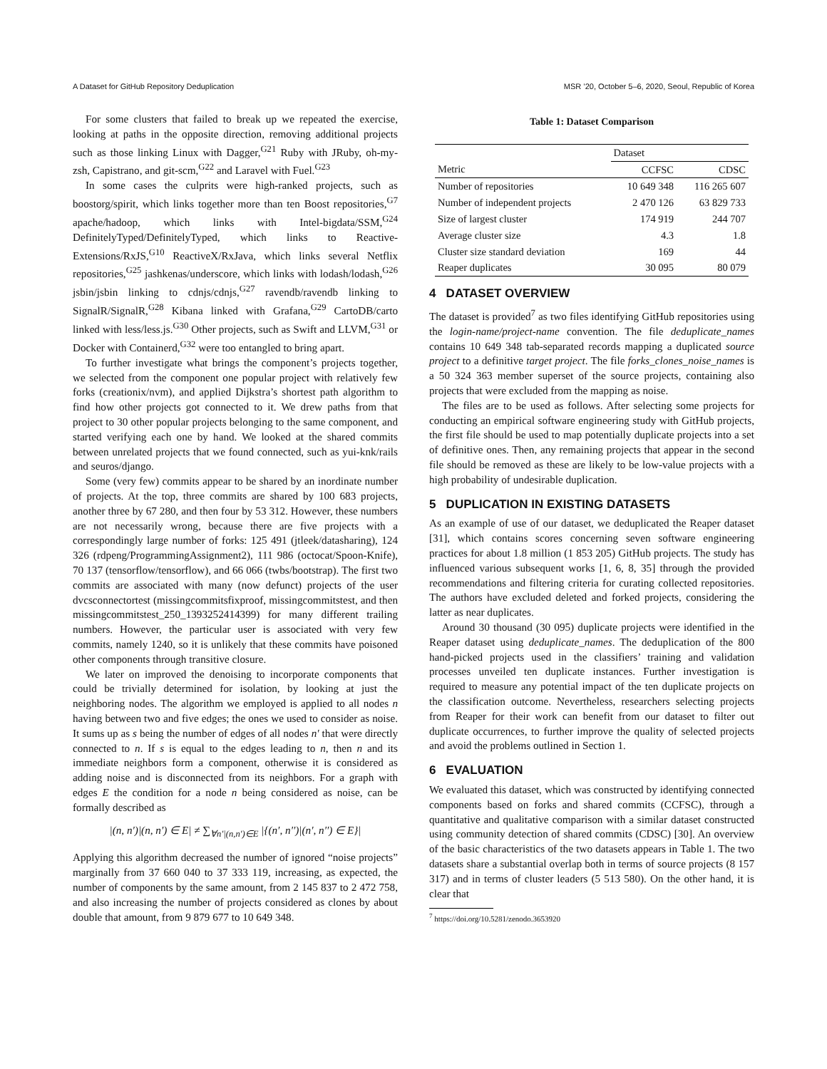A Dataset for GitHub Repository Deduplication MSR ’20, October 5–6, 2020, Seoul, Republic of Korea
For some clusters that failed to break up we repeated the exercise, looking at paths in the opposite direction, removing additional projects such as those linking Linux with Dagger,<sup>G21</sup> Ruby with JRuby, oh-my-zsh, Capistrano, and git-scm,<sup>G22</sup> and Laravel with Fuel.<sup>G23</sup>
In some cases the culprits were high-ranked projects, such as boostorg/spirit, which links together more than ten Boost repositories,<sup>G7</sup> apache/hadoop, which links with Intel-bigdata/SSM,<sup>G24</sup> DefinitelyTyped/DefinitelyTyped, which links to Reactive-Extensions/RxJS,<sup>G10</sup> ReactiveX/RxJava, which links several Netflix repositories,<sup>G25</sup> jashkenas/underscore, which links with lodash/lodash,<sup>G26</sup> jsbin/jsbin linking to cdnjs/cdnjs,<sup>G27</sup> ravendb/ravendb linking to SignalR/SignalR,<sup>G28</sup> Kibana linked with Grafana,<sup>G29</sup> CartoDB/carto linked with less/less.js.<sup>G30</sup> Other projects, such as Swift and LLVM,<sup>G31</sup> or Docker with Containerd,<sup>G32</sup> were too entangled to bring apart.
To further investigate what brings the component’s projects together, we selected from the component one popular project with relatively few forks (creationix/nvm), and applied Dijkstra’s shortest path algorithm to find how other projects got connected to it. We drew paths from that project to 30 other popular projects belonging to the same component, and started verifying each one by hand. We looked at the shared commits between unrelated projects that we found connected, such as yui-knk/rails and seuros/django.
Some (very few) commits appear to be shared by an inordinate number of projects. At the top, three commits are shared by 100 683 projects, another three by 67 280, and then four by 53 312. However, these numbers are not necessarily wrong, because there are five projects with a correspondingly large number of forks: 125 491 (jtleek/datasharing), 124 326 (rdpeng/ProgrammingAssignment2), 111 986 (octocat/Spoon-Knife), 70 137 (tensorflow/tensorflow), and 66 066 (twbs/bootstrap). The first two commits are associated with many (now defunct) projects of the user dvcsconnectortest (missingcommitsfixproof, missingcommitstest, and then missingcommitstest_250_1393252414399) for many different trailing numbers. However, the particular user is associated with very few commits, namely 1240, so it is unlikely that these commits have poisoned other components through transitive closure.
We later on improved the denoising to incorporate components that could be trivially determined for isolation, by looking at just the neighboring nodes. The algorithm we employed is applied to all nodes n having between two and five edges; the ones we used to consider as noise. It sums up as s being the number of edges of all nodes n′ that were directly connected to n. If s is equal to the edges leading to n, then n and its immediate neighbors form a component, otherwise it is considered as adding noise and is disconnected from its neighbors. For a graph with edges E the condition for a node n being considered as noise, can be formally described as
|(n, n′)|(n, n′) ∈ E| ≠ ∑<sub>∀n′|(n,n′)∈E</sub> |{(n′, n′′)|(n′, n′′) ∈ E}|
Applying this algorithm decreased the number of ignored “noise projects” marginally from 37 660 040 to 37 333 119, increasing, as expected, the number of components by the same amount, from 2 145 837 to 2 472 758, and also increasing the number of projects considered as clones by about double that amount, from 9 879 677 to 10 649 348.
Table 1: Dataset Comparison
| | Dataset | |
| --- | --- | --- |
| Metric | CCFSC | CDSC |
| Number of repositories | 10 649 348 | 116 265 607 |
| Number of independent projects | 2 470 126 | 63 829 733 |
| Size of largest cluster | 174 919 | 244 707 |
| Average cluster size | 4.3 | 1.8 |
| Cluster size standard deviation | 169 | 44 |
| Reaper duplicates | 30 095 | 80 079 |
4 DATASET OVERVIEW
The dataset is provided<sup>7</sup> as two files identifying GitHub repositories using the login-name/project-name convention. The file deduplicate_names contains 10 649 348 tab-separated records mapping a duplicated source project to a definitive target project. The file forks_clones_noise_names is a 50 324 363 member superset of the source projects, containing also projects that were excluded from the mapping as noise.
The files are to be used as follows. After selecting some projects for conducting an empirical software engineering study with GitHub projects, the first file should be used to map potentially duplicate projects into a set of definitive ones. Then, any remaining projects that appear in the second file should be removed as these are likely to be low-value projects with a high probability of undesirable duplication.
5 DUPLICATION IN EXISTING DATASETS
As an example of use of our dataset, we deduplicated the Reaper dataset [31], which contains scores concerning seven software engineering practices for about 1.8 million (1 853 205) GitHub projects. The study has influenced various subsequent works [1, 6, 8, 35] through the provided recommendations and filtering criteria for curating collected repositories. The authors have excluded deleted and forked projects, considering the latter as near duplicates.
Around 30 thousand (30 095) duplicate projects were identified in the Reaper dataset using deduplicate_names. The deduplication of the 800 hand-picked projects used in the classifiers’ training and validation processes unveiled ten duplicate instances. Further investigation is required to measure any potential impact of the ten duplicate projects on the classification outcome. Nevertheless, researchers selecting projects from Reaper for their work can benefit from our dataset to filter out duplicate occurrences, to further improve the quality of selected projects and avoid the problems outlined in Section 1.
6 EVALUATION
We evaluated this dataset, which was constructed by identifying connected components based on forks and shared commits (CCFSC), through a quantitative and qualitative comparison with a similar dataset constructed using community detection of shared commits (CDSC) [30]. An overview of the basic characteristics of the two datasets appears in Table 1. The two datasets share a substantial overlap both in terms of source projects (8 157 317) and in terms of cluster leaders (5 513 580). On the other hand, it is clear that
<sup>7</sup> https://doi.org/10.5281/zenodo.3653920